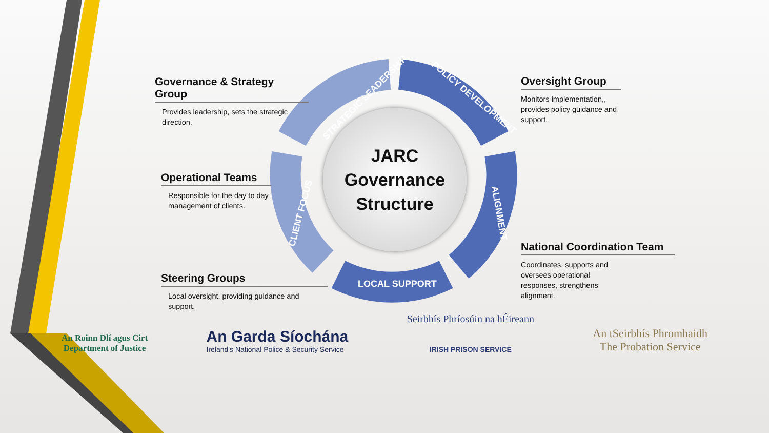STRATEGIC LEADERSHIP POLICY DEVELOPMENT
ALIGNMENT
LOCAL SUPPORT
CLIENT FOCUS
JARC
Governance
Structure
Governance & Strategy Group
Provides leadership, sets the strategic direction.
Operational Teams
Responsible for the day to day management of clients.
Steering Groups
Local oversight, providing guidance and support.
Oversight Group
Monitors implementation,, provides policy guidance and support.
National Coordination Team
Coordinates, supports and oversees operational responses, strengthens alignment.
An Roinn Dlí agus Cirt
Department of Justice
An Garda Síochána
Ireland's National Police & Security Service
Seirbhís Phríosúin na hÉireann
IRISH PRISON SERVICE
An tSeirbhís Phromhaidh
The Probation Service